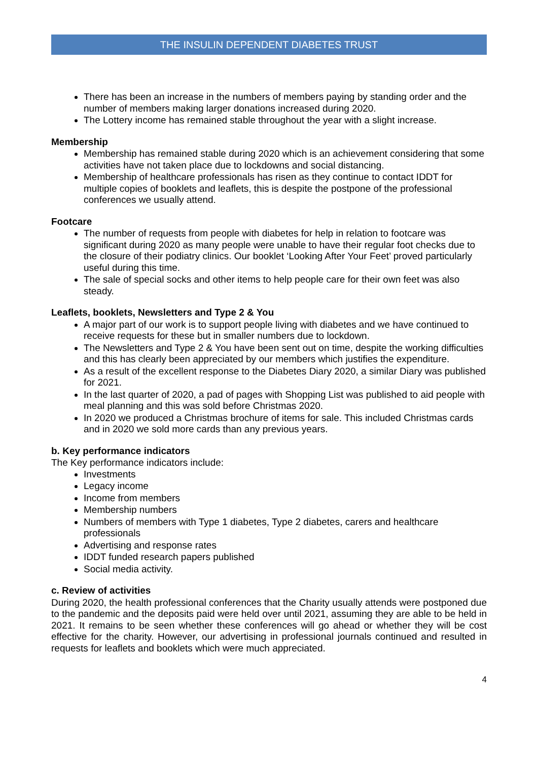THE INSULIN DEPENDENT DIABETES TRUST
There has been an increase in the numbers of members paying by standing order and the number of members making larger donations increased during 2020.
The Lottery income has remained stable throughout the year with a slight increase.
Membership
Membership has remained stable during 2020 which is an achievement considering that some activities have not taken place due to lockdowns and social distancing.
Membership of healthcare professionals has risen as they continue to contact IDDT for multiple copies of booklets and leaflets, this is despite the postpone of the professional conferences we usually attend.
Footcare
The number of requests from people with diabetes for help in relation to footcare was significant during 2020 as many people were unable to have their regular foot checks due to the closure of their podiatry clinics. Our booklet ‘Looking After Your Feet’ proved particularly useful during this time.
The sale of special socks and other items to help people care for their own feet was also steady.
Leaflets, booklets, Newsletters and Type 2 & You
A major part of our work is to support people living with diabetes and we have continued to receive requests for these but in smaller numbers due to lockdown.
The Newsletters and Type 2 & You have been sent out on time, despite the working difficulties and this has clearly been appreciated by our members which justifies the expenditure.
As a result of the excellent response to the Diabetes Diary 2020, a similar Diary was published for 2021.
In the last quarter of 2020, a pad of pages with Shopping List was published to aid people with meal planning and this was sold before Christmas 2020.
In 2020 we produced a Christmas brochure of items for sale. This included Christmas cards and in 2020 we sold more cards than any previous years.
b. Key performance indicators
The Key performance indicators include:
Investments
Legacy income
Income from members
Membership numbers
Numbers of members with Type 1 diabetes, Type 2 diabetes, carers and healthcare professionals
Advertising and response rates
IDDT funded research papers published
Social media activity.
c. Review of activities
During 2020, the health professional conferences that the Charity usually attends were postponed due to the pandemic and the deposits paid were held over until 2021, assuming they are able to be held in 2021. It remains to be seen whether these conferences will go ahead or whether they will be cost effective for the charity. However, our advertising in professional journals continued and resulted in requests for leaflets and booklets which were much appreciated.
4